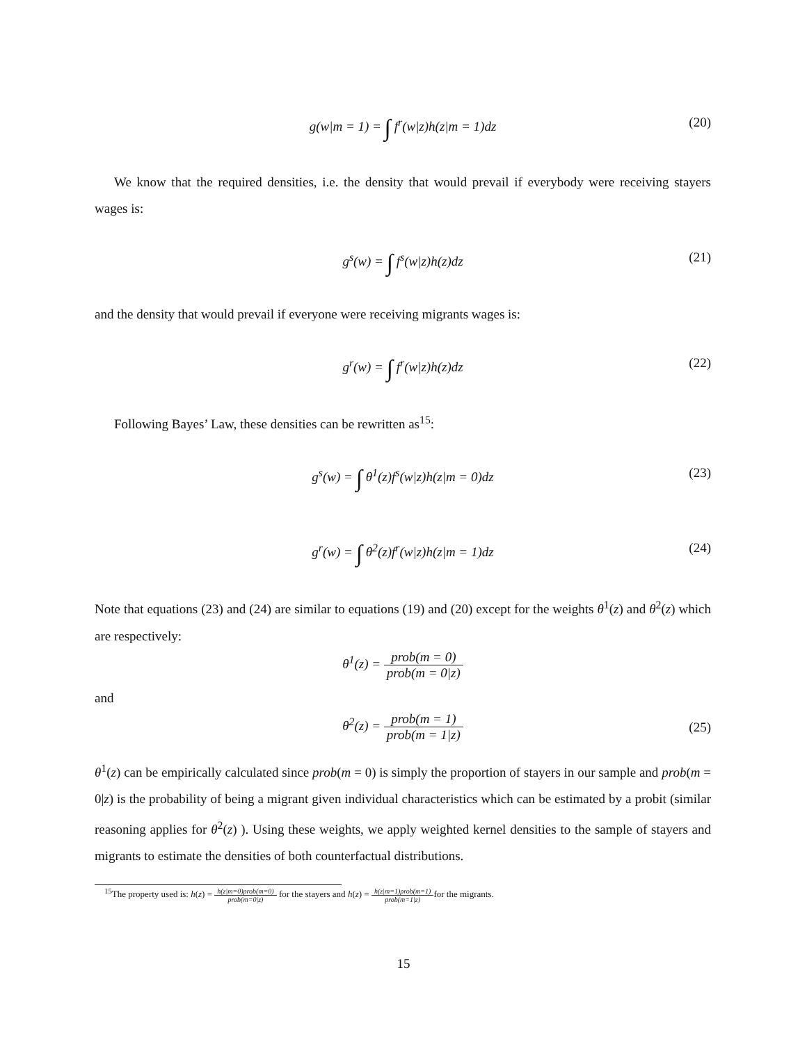g(w|m = 1) = ∫ f<sup>r</sup>(w|z)h(z|m = 1)dz (20)
We know that the required densities, i.e. the density that would prevail if everybody were receiving stayers wages is:
g<sup>s</sup>(w) = ∫ f<sup>s</sup>(w|z)h(z)dz (21)
and the density that would prevail if everyone were receiving migrants wages is:
g<sup>r</sup>(w) = ∫ f<sup>r</sup>(w|z)h(z)dz (22)
Following Bayes’ Law, these densities can be rewritten as<sup>15</sup>:
g<sup>s</sup>(w) = ∫ θ<sup>1</sup>(z)f<sup>s</sup>(w|z)h(z|m = 0)dz (23)
g<sup>r</sup>(w) = ∫ θ<sup>2</sup>(z)f<sup>r</sup>(w|z)h(z|m = 1)dz (24)
Note that equations (23) and (24) are similar to equations (19) and (20) except for the weights θ<sup>1</sup>(z) and θ<sup>2</sup>(z) which are respectively:
θ<sup>1</sup>(z) = prob(m = 0) prob(m = 0|z)
and
θ<sup>2</sup>(z) = prob(m = 1) prob(m = 1|z)
(25)
θ<sup>1</sup>(z) can be empirically calculated since prob(m = 0) is simply the proportion of stayers in our sample and prob(m = 0|z) is the probability of being a migrant given individual characteristics which can be estimated by a probit (similar reasoning applies for θ<sup>2</sup>(z) ). Using these weights, we apply weighted kernel densities to the sample of stayers and migrants to estimate the densities of both counterfactual distributions.
<sup>15</sup> The property used is: h(z) = h(z|m=0)prob(m=0) prob(m=0|z) for the stayers and h(z) = h(z|m=1)prob(m=1) prob(m=1|z) for the migrants.
15